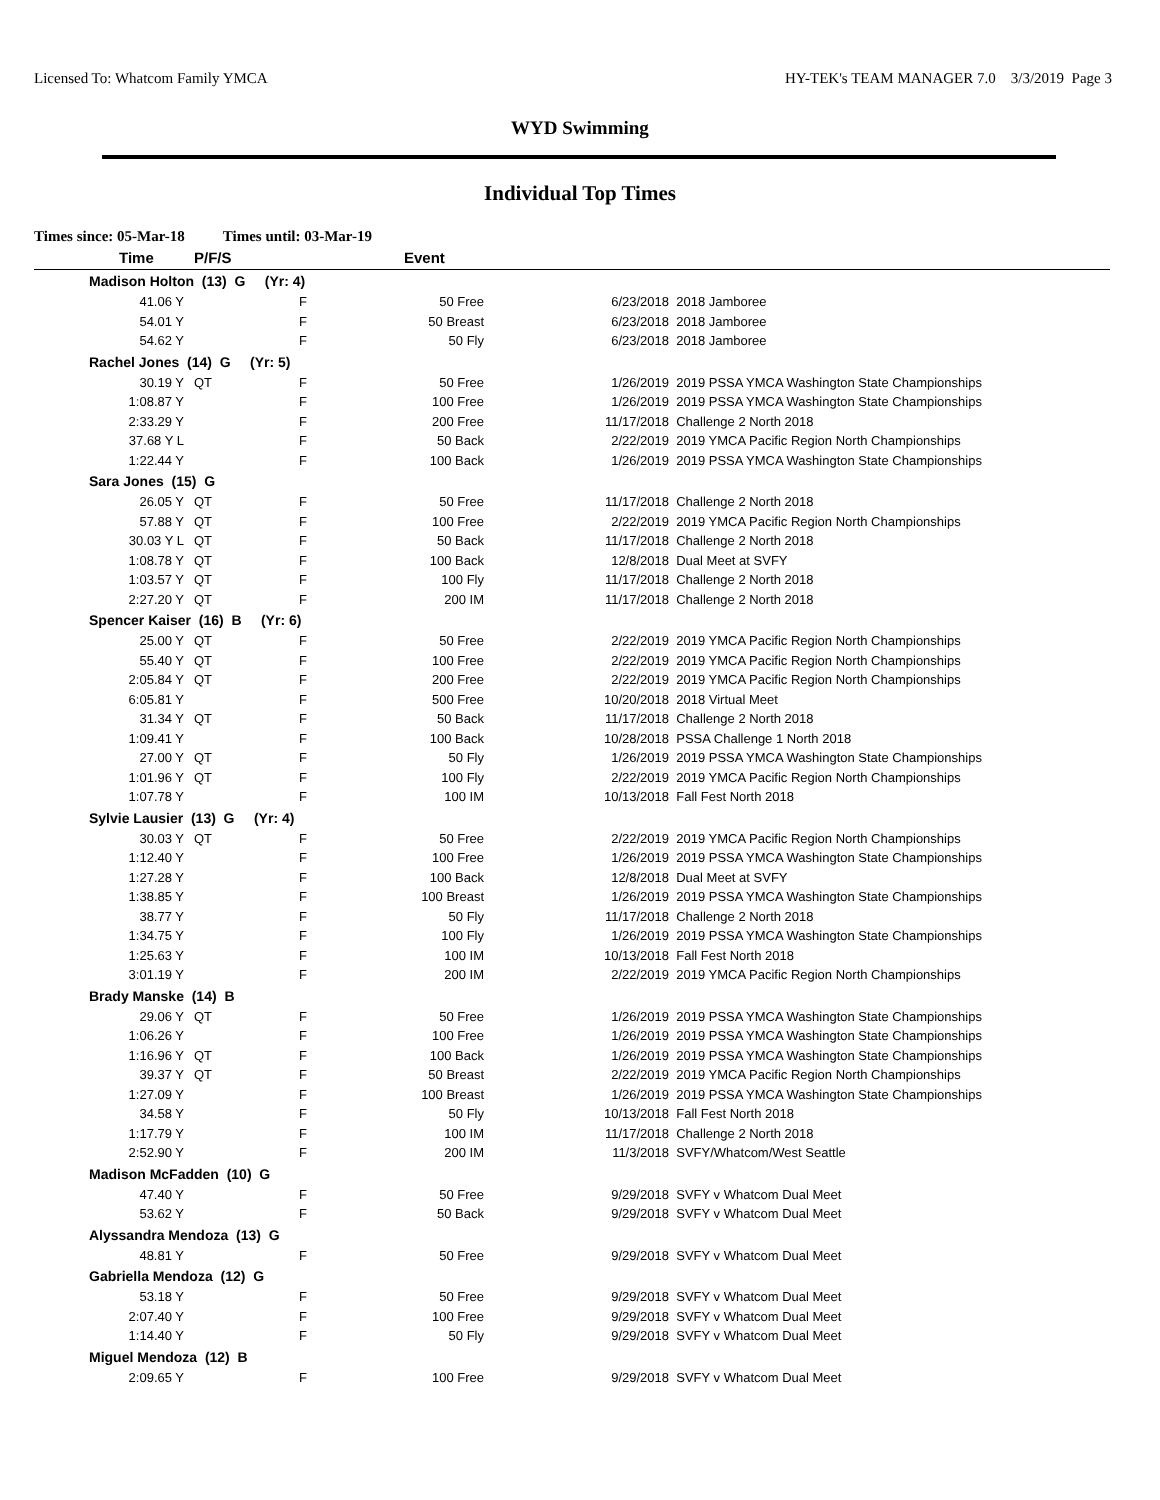Licensed To: Whatcom Family YMCA HY-TEK's TEAM MANAGER 7.0 3/3/2019 Page 3
WYD Swimming
Individual Top Times
Times since: 05-Mar-18 Times until: 03-Mar-19
| Time | P/F/S | | Event | | |
| --- | --- | --- | --- | --- | --- |
| Madison Holton (13) G (Yr: 4) | | | | | |
| 41.06 Y | | F | 50 Free | 6/23/2018 | 2018 Jamboree |
| 54.01 Y | | F | 50 Breast | 6/23/2018 | 2018 Jamboree |
| 54.62 Y | | F | 50 Fly | 6/23/2018 | 2018 Jamboree |
| Rachel Jones (14) G (Yr: 5) | | | | | |
| 30.19 Y | QT | F | 50 Free | 1/26/2019 | 2019 PSSA YMCA Washington State Championships |
| 1:08.87 Y | | F | 100 Free | 1/26/2019 | 2019 PSSA YMCA Washington State Championships |
| 2:33.29 Y | | F | 200 Free | 11/17/2018 | Challenge 2 North 2018 |
| 37.68 Y L | | F | 50 Back | 2/22/2019 | 2019 YMCA Pacific Region North Championships |
| 1:22.44 Y | | F | 100 Back | 1/26/2019 | 2019 PSSA YMCA Washington State Championships |
| Sara Jones (15) G | | | | | |
| 26.05 Y | QT | F | 50 Free | 11/17/2018 | Challenge 2 North 2018 |
| 57.88 Y | QT | F | 100 Free | 2/22/2019 | 2019 YMCA Pacific Region North Championships |
| 30.03 Y L | QT | F | 50 Back | 11/17/2018 | Challenge 2 North 2018 |
| 1:08.78 Y | QT | F | 100 Back | 12/8/2018 | Dual Meet at SVFY |
| 1:03.57 Y | QT | F | 100 Fly | 11/17/2018 | Challenge 2 North 2018 |
| 2:27.20 Y | QT | F | 200 IM | 11/17/2018 | Challenge 2 North 2018 |
| Spencer Kaiser (16) B (Yr: 6) | | | | | |
| 25.00 Y | QT | F | 50 Free | 2/22/2019 | 2019 YMCA Pacific Region North Championships |
| 55.40 Y | QT | F | 100 Free | 2/22/2019 | 2019 YMCA Pacific Region North Championships |
| 2:05.84 Y | QT | F | 200 Free | 2/22/2019 | 2019 YMCA Pacific Region North Championships |
| 6:05.81 Y | | F | 500 Free | 10/20/2018 | 2018 Virtual Meet |
| 31.34 Y | QT | F | 50 Back | 11/17/2018 | Challenge 2 North 2018 |
| 1:09.41 Y | | F | 100 Back | 10/28/2018 | PSSA Challenge 1 North 2018 |
| 27.00 Y | QT | F | 50 Fly | 1/26/2019 | 2019 PSSA YMCA Washington State Championships |
| 1:01.96 Y | QT | F | 100 Fly | 2/22/2019 | 2019 YMCA Pacific Region North Championships |
| 1:07.78 Y | | F | 100 IM | 10/13/2018 | Fall Fest North 2018 |
| Sylvie Lausier (13) G (Yr: 4) | | | | | |
| 30.03 Y | QT | F | 50 Free | 2/22/2019 | 2019 YMCA Pacific Region North Championships |
| 1:12.40 Y | | F | 100 Free | 1/26/2019 | 2019 PSSA YMCA Washington State Championships |
| 1:27.28 Y | | F | 100 Back | 12/8/2018 | Dual Meet at SVFY |
| 1:38.85 Y | | F | 100 Breast | 1/26/2019 | 2019 PSSA YMCA Washington State Championships |
| 38.77 Y | | F | 50 Fly | 11/17/2018 | Challenge 2 North 2018 |
| 1:34.75 Y | | F | 100 Fly | 1/26/2019 | 2019 PSSA YMCA Washington State Championships |
| 1:25.63 Y | | F | 100 IM | 10/13/2018 | Fall Fest North 2018 |
| 3:01.19 Y | | F | 200 IM | 2/22/2019 | 2019 YMCA Pacific Region North Championships |
| Brady Manske (14) B | | | | | |
| 29.06 Y | QT | F | 50 Free | 1/26/2019 | 2019 PSSA YMCA Washington State Championships |
| 1:06.26 Y | | F | 100 Free | 1/26/2019 | 2019 PSSA YMCA Washington State Championships |
| 1:16.96 Y | QT | F | 100 Back | 1/26/2019 | 2019 PSSA YMCA Washington State Championships |
| 39.37 Y | QT | F | 50 Breast | 2/22/2019 | 2019 YMCA Pacific Region North Championships |
| 1:27.09 Y | | F | 100 Breast | 1/26/2019 | 2019 PSSA YMCA Washington State Championships |
| 34.58 Y | | F | 50 Fly | 10/13/2018 | Fall Fest North 2018 |
| 1:17.79 Y | | F | 100 IM | 11/17/2018 | Challenge 2 North 2018 |
| 2:52.90 Y | | F | 200 IM | 11/3/2018 | SVFY/Whatcom/West Seattle |
| Madison McFadden (10) G | | | | | |
| 47.40 Y | | F | 50 Free | 9/29/2018 | SVFY v Whatcom Dual Meet |
| 53.62 Y | | F | 50 Back | 9/29/2018 | SVFY v Whatcom Dual Meet |
| Alyssandra Mendoza (13) G | | | | | |
| 48.81 Y | | F | 50 Free | 9/29/2018 | SVFY v Whatcom Dual Meet |
| Gabriella Mendoza (12) G | | | | | |
| 53.18 Y | | F | 50 Free | 9/29/2018 | SVFY v Whatcom Dual Meet |
| 2:07.40 Y | | F | 100 Free | 9/29/2018 | SVFY v Whatcom Dual Meet |
| 1:14.40 Y | | F | 50 Fly | 9/29/2018 | SVFY v Whatcom Dual Meet |
| Miguel Mendoza (12) B | | | | | |
| 2:09.65 Y | | F | 100 Free | 9/29/2018 | SVFY v Whatcom Dual Meet |